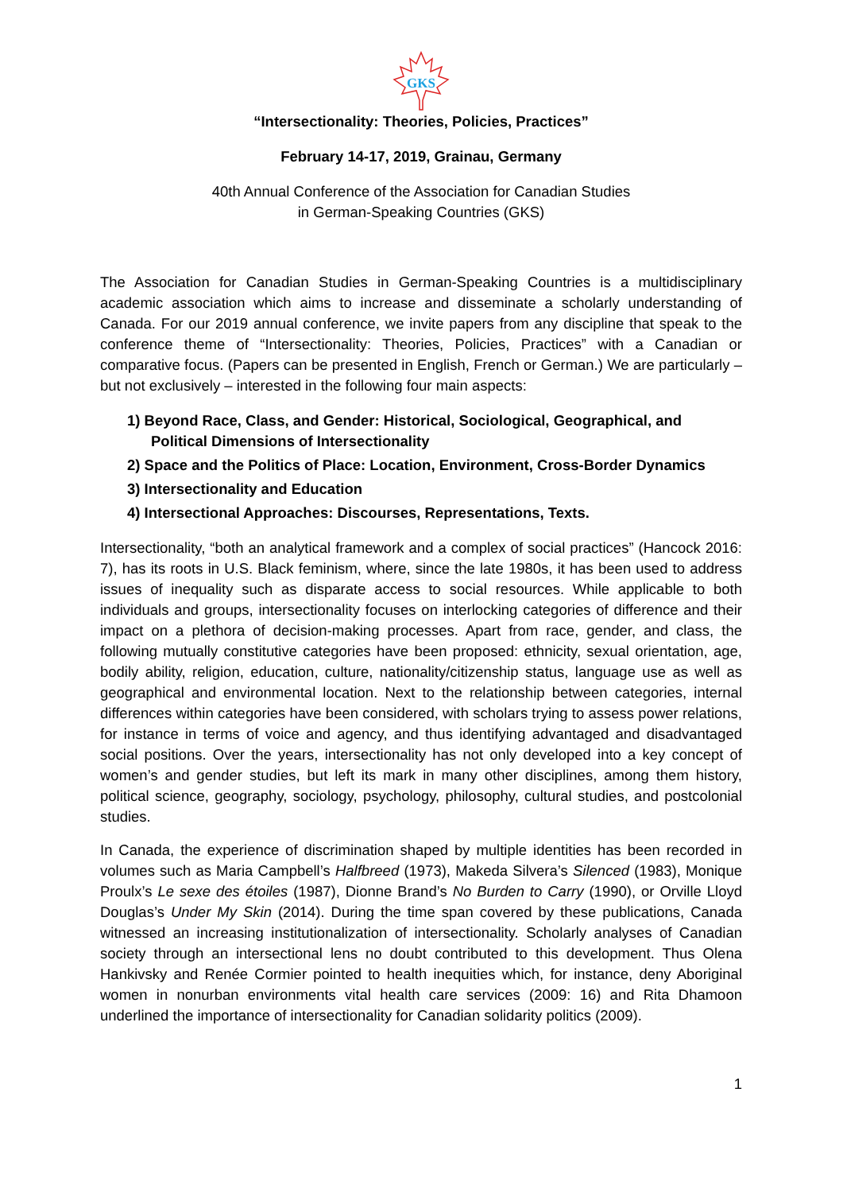GKS
“Intersectionality: Theories, Policies, Practices”
February 14-17, 2019, Grainau, Germany
40th Annual Conference of the Association for Canadian Studies
in German-Speaking Countries (GKS)
The Association for Canadian Studies in German-Speaking Countries is a multidisciplinary academic association which aims to increase and disseminate a scholarly understanding of Canada. For our 2019 annual conference, we invite papers from any discipline that speak to the conference theme of “Intersectionality: Theories, Policies, Practices” with a Canadian or comparative focus. (Papers can be presented in English, French or German.) We are particularly – but not exclusively – interested in the following four main aspects:
1) Beyond Race, Class, and Gender: Historical, Sociological, Geographical, and Political Dimensions of Intersectionality
2) Space and the Politics of Place: Location, Environment, Cross-Border Dynamics
3) Intersectionality and Education
4) Intersectional Approaches: Discourses, Representations, Texts.
Intersectionality, “both an analytical framework and a complex of social practices” (Hancock 2016: 7), has its roots in U.S. Black feminism, where, since the late 1980s, it has been used to address issues of inequality such as disparate access to social resources. While applicable to both individuals and groups, intersectionality focuses on interlocking categories of difference and their impact on a plethora of decision-making processes. Apart from race, gender, and class, the following mutually constitutive categories have been proposed: ethnicity, sexual orientation, age, bodily ability, religion, education, culture, nationality/citizenship status, language use as well as geographical and environmental location. Next to the relationship between categories, internal differences within categories have been considered, with scholars trying to assess power relations, for instance in terms of voice and agency, and thus identifying advantaged and disadvantaged social positions. Over the years, intersectionality has not only developed into a key concept of women’s and gender studies, but left its mark in many other disciplines, among them history, political science, geography, sociology, psychology, philosophy, cultural studies, and postcolonial studies.
In Canada, the experience of discrimination shaped by multiple identities has been recorded in volumes such as Maria Campbell’s Halfbreed (1973), Makeda Silvera’s Silenced (1983), Monique Proulx’s Le sexe des étoiles (1987), Dionne Brand’s No Burden to Carry (1990), or Orville Lloyd Douglas’s Under My Skin (2014). During the time span covered by these publications, Canada witnessed an increasing institutionalization of intersectionality. Scholarly analyses of Canadian society through an intersectional lens no doubt contributed to this development. Thus Olena Hankivsky and Renée Cormier pointed to health inequities which, for instance, deny Aboriginal women in nonurban environments vital health care services (2009: 16) and Rita Dhamoon underlined the importance of intersectionality for Canadian solidarity politics (2009).
1